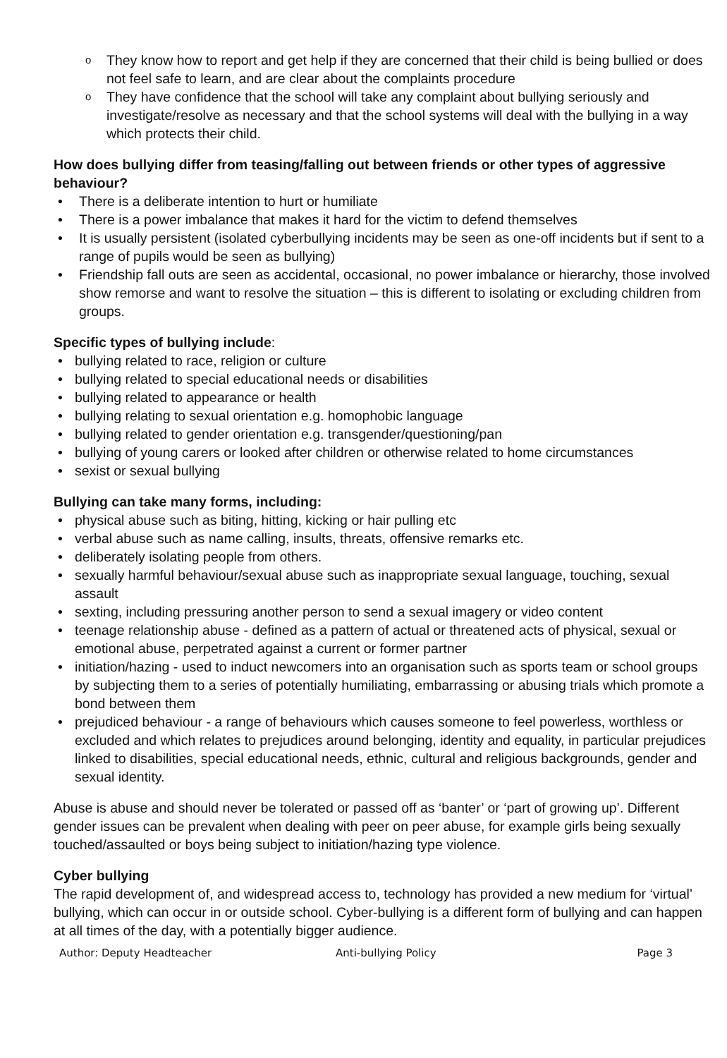They know how to report and get help if they are concerned that their child is being bullied or does not feel safe to learn, and are clear about the complaints procedure
They have confidence that the school will take any complaint about bullying seriously and investigate/resolve as necessary and that the school systems will deal with the bullying in a way which protects their child.
How does bullying differ from teasing/falling out between friends or other types of aggressive behaviour?
There is a deliberate intention to hurt or humiliate
There is a power imbalance that makes it hard for the victim to defend themselves
It is usually persistent (isolated cyberbullying incidents may be seen as one-off incidents but if sent to a range of pupils would be seen as bullying)
Friendship fall outs are seen as accidental, occasional, no power imbalance or hierarchy, those involved show remorse and want to resolve the situation – this is different to isolating or excluding children from groups.
Specific types of bullying include:
bullying related to race, religion or culture
bullying related to special educational needs or disabilities
bullying related to appearance or health
bullying relating to sexual orientation e.g. homophobic language
bullying related to gender orientation e.g. transgender/questioning/pan
bullying of young carers or looked after children or otherwise related to home circumstances
sexist or sexual bullying
Bullying can take many forms, including:
physical abuse such as biting, hitting, kicking or hair pulling etc
verbal abuse such as name calling, insults, threats, offensive remarks etc.
deliberately isolating people from others.
sexually harmful behaviour/sexual abuse such as inappropriate sexual language, touching, sexual assault
sexting, including pressuring another person to send a sexual imagery or video content
teenage relationship abuse - defined as a pattern of actual or threatened acts of physical, sexual or emotional abuse, perpetrated against a current or former partner
initiation/hazing - used to induct newcomers into an organisation such as sports team or school groups by subjecting them to a series of potentially humiliating, embarrassing or abusing trials which promote a bond between them
prejudiced behaviour - a range of behaviours which causes someone to feel powerless, worthless or excluded and which relates to prejudices around belonging, identity and equality, in particular prejudices linked to disabilities, special educational needs, ethnic, cultural and religious backgrounds, gender and sexual identity.
Abuse is abuse and should never be tolerated or passed off as ‘banter’ or ‘part of growing up’. Different gender issues can be prevalent when dealing with peer on peer abuse, for example girls being sexually touched/assaulted or boys being subject to initiation/hazing type violence.
Cyber bullying
The rapid development of, and widespread access to, technology has provided a new medium for ‘virtual’ bullying, which can occur in or outside school. Cyber-bullying is a different form of bullying and can happen at all times of the day, with a potentially bigger audience.
Author: Deputy Headteacher Anti-bullying Policy Page 3